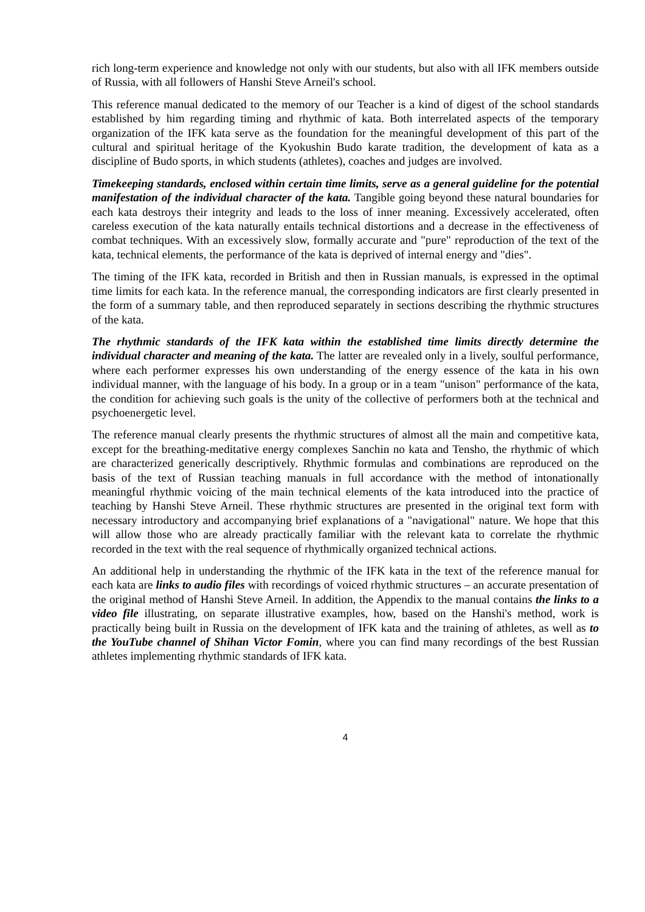rich long-term experience and knowledge not only with our students, but also with all IFK members outside of Russia, with all followers of Hanshi Steve Arneil's school.
This reference manual dedicated to the memory of our Teacher is a kind of digest of the school standards established by him regarding timing and rhythmic of kata. Both interrelated aspects of the temporary organization of the IFK kata serve as the foundation for the meaningful development of this part of the cultural and spiritual heritage of the Kyokushin Budo karate tradition, the development of kata as a discipline of Budo sports, in which students (athletes), coaches and judges are involved.
Timekeeping standards, enclosed within certain time limits, serve as a general guideline for the potential manifestation of the individual character of the kata. Tangible going beyond these natural boundaries for each kata destroys their integrity and leads to the loss of inner meaning. Excessively accelerated, often careless execution of the kata naturally entails technical distortions and a decrease in the effectiveness of combat techniques. With an excessively slow, formally accurate and "pure" reproduction of the text of the kata, technical elements, the performance of the kata is deprived of internal energy and "dies".
The timing of the IFK kata, recorded in British and then in Russian manuals, is expressed in the optimal time limits for each kata. In the reference manual, the corresponding indicators are first clearly presented in the form of a summary table, and then reproduced separately in sections describing the rhythmic structures of the kata.
The rhythmic standards of the IFK kata within the established time limits directly determine the individual character and meaning of the kata. The latter are revealed only in a lively, soulful performance, where each performer expresses his own understanding of the energy essence of the kata in his own individual manner, with the language of his body. In a group or in a team "unison" performance of the kata, the condition for achieving such goals is the unity of the collective of performers both at the technical and psychoenergetic level.
The reference manual clearly presents the rhythmic structures of almost all the main and competitive kata, except for the breathing-meditative energy complexes Sanchin no kata and Tensho, the rhythmic of which are characterized generically descriptively. Rhythmic formulas and combinations are reproduced on the basis of the text of Russian teaching manuals in full accordance with the method of intonationally meaningful rhythmic voicing of the main technical elements of the kata introduced into the practice of teaching by Hanshi Steve Arneil. These rhythmic structures are presented in the original text form with necessary introductory and accompanying brief explanations of a "navigational" nature. We hope that this will allow those who are already practically familiar with the relevant kata to correlate the rhythmic recorded in the text with the real sequence of rhythmically organized technical actions.
An additional help in understanding the rhythmic of the IFK kata in the text of the reference manual for each kata are links to audio files with recordings of voiced rhythmic structures – an accurate presentation of the original method of Hanshi Steve Arneil. In addition, the Appendix to the manual contains the links to a video file illustrating, on separate illustrative examples, how, based on the Hanshi's method, work is practically being built in Russia on the development of IFK kata and the training of athletes, as well as to the YouTube channel of Shihan Victor Fomin, where you can find many recordings of the best Russian athletes implementing rhythmic standards of IFK kata.
4